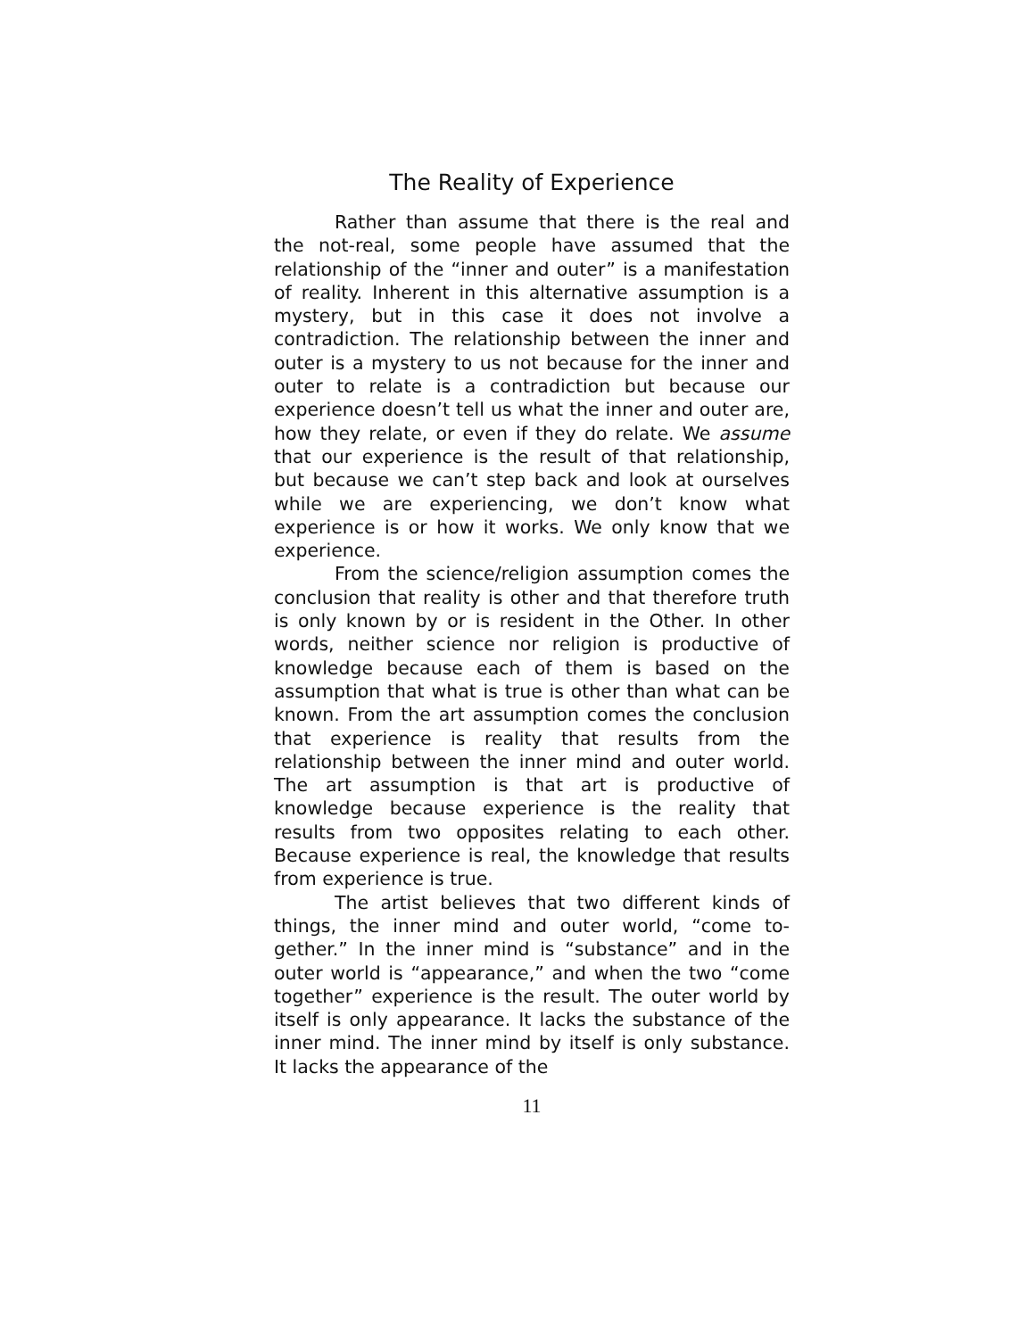The Reality of Experience
Rather than assume that there is the real and the not-real, some people have assumed that the relationship of the “inner and outer” is a manifesta­tion of reality. Inherent in this alternative assump­tion is a mystery, but in this case it does not involve a contradiction. The relationship between the inner and outer is a mystery to us not because for the in­ner and outer to relate is a contradiction but be­cause our experience doesn’t tell us what the inner and outer are, how they relate, or even if they do relate. We assume that our experience is the result of that relationship, but because we can’t step back and look at ourselves while we are experiencing, we don’t know what experience is or how it works. We only know that we experience.
From the science/religion assumption comes the conclusion that reality is other and that there­fore truth is only known by or is resident in the Other. In other words, neither science nor religion is productive of knowledge because each of them is based on the assumption that what is true is other than what can be known. From the art assumption comes the conclusion that experience is reality that results from the relationship between the inner mind and outer world. The art assumption is that art is productive of knowledge because experience is the reality that results from two opposites relat­ing to each other. Because experience is real, the knowledge that results from experience is true.
The artist believes that two different kinds of things, the inner mind and outer world, “come to­gether.” In the inner mind is “substance” and in the outer world is “appearance,” and when the two “come together” experience is the result. The outer world by itself is only appearance. It lacks the sub­stance of the inner mind. The inner mind by itself is only substance. It lacks the appearance of the
11